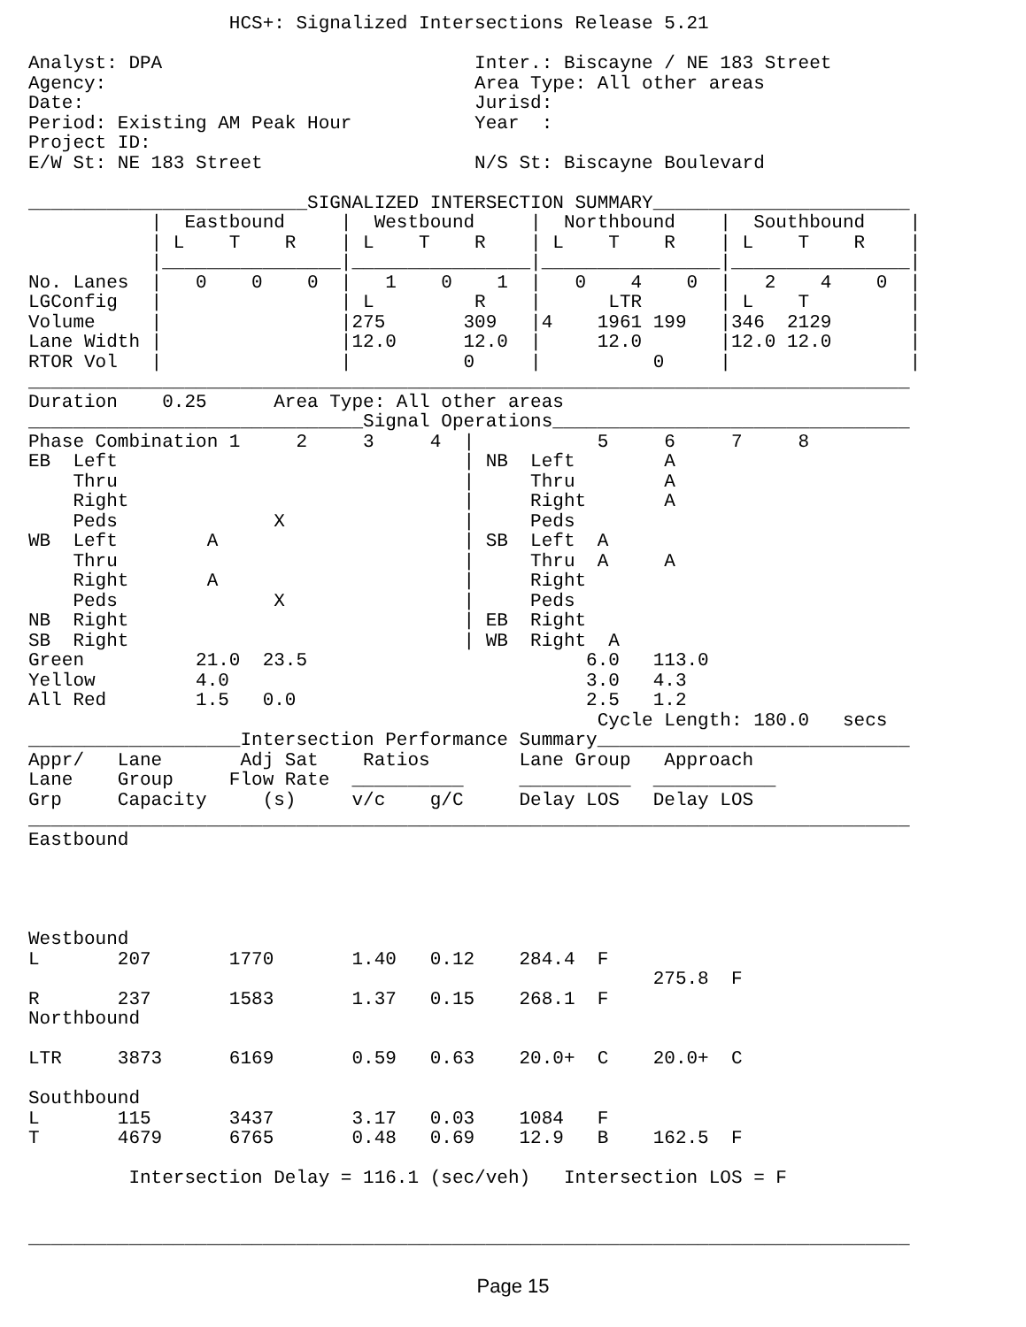HCS+: Signalized Intersections Release 5.21

Analyst: DPA                            Inter.: Biscayne / NE 183 Street
Agency:                                 Area Type: All other areas
Date:                                   Jurisd:
Period: Existing AM Peak Hour           Year  :
Project ID:
E/W St: NE 183 Street                   N/S St: Biscayne Boulevard

_________________________SIGNALIZED INTERSECTION SUMMARY_______________________
           |  Eastbound     |  Westbound     |  Northbound    |  Southbound    |
           | L    T    R    | L    T    R    | L    T    R    | L    T    R    |
           |________________|________________|________________|________________|
No. Lanes  |   0    0    0  |   1    0    1  |   0    4    0  |   2    4    0  |
LGConfig   |                | L         R    |      LTR       | L    T         |
Volume     |                |275       309   |4    1961 199   |346  2129       |
Lane Width |                |12.0      12.0  |     12.0       |12.0 12.0       |
RTOR Vol   |                |          0     |          0     |                |
_______________________________________________________________________________
Duration    0.25      Area Type: All other areas
______________________________Signal Operations________________________________
Phase Combination 1     2     3     4  |           5     6     7     8
EB  Left                               | NB  Left        A
    Thru                               |     Thru        A
    Right                              |     Right       A
    Peds              X                |     Peds
WB  Left        A                      | SB  Left  A
    Thru                               |     Thru  A     A
    Right       A                      |     Right
    Peds              X                |     Peds
NB  Right                              | EB  Right
SB  Right                              | WB  Right  A
Green          21.0  23.5                         6.0   113.0
Yellow         4.0                                3.0   4.3
All Red        1.5   0.0                          2.5   1.2
                                                   Cycle Length: 180.0   secs
___________________Intersection Performance Summary____________________________
Appr/   Lane       Adj Sat    Ratios        Lane Group   Approach
Lane    Group     Flow Rate  __________     __________  ___________
Grp     Capacity     (s)     v/c    g/C     Delay LOS   Delay LOS
_______________________________________________________________________________
Eastbound




Westbound
L       207       1770       1.40   0.12    284.4  F
                                                        275.8  F
R       237       1583       1.37   0.15    268.1  F
Northbound

LTR     3873      6169       0.59   0.63    20.0+  C    20.0+  C

Southbound
L       115       3437       3.17   0.03    1084   F
T       4679      6765       0.48   0.69    12.9   B    162.5  F

         Intersection Delay = 116.1 (sec/veh)   Intersection LOS = F


_______________________________________________________________________________
Page 15